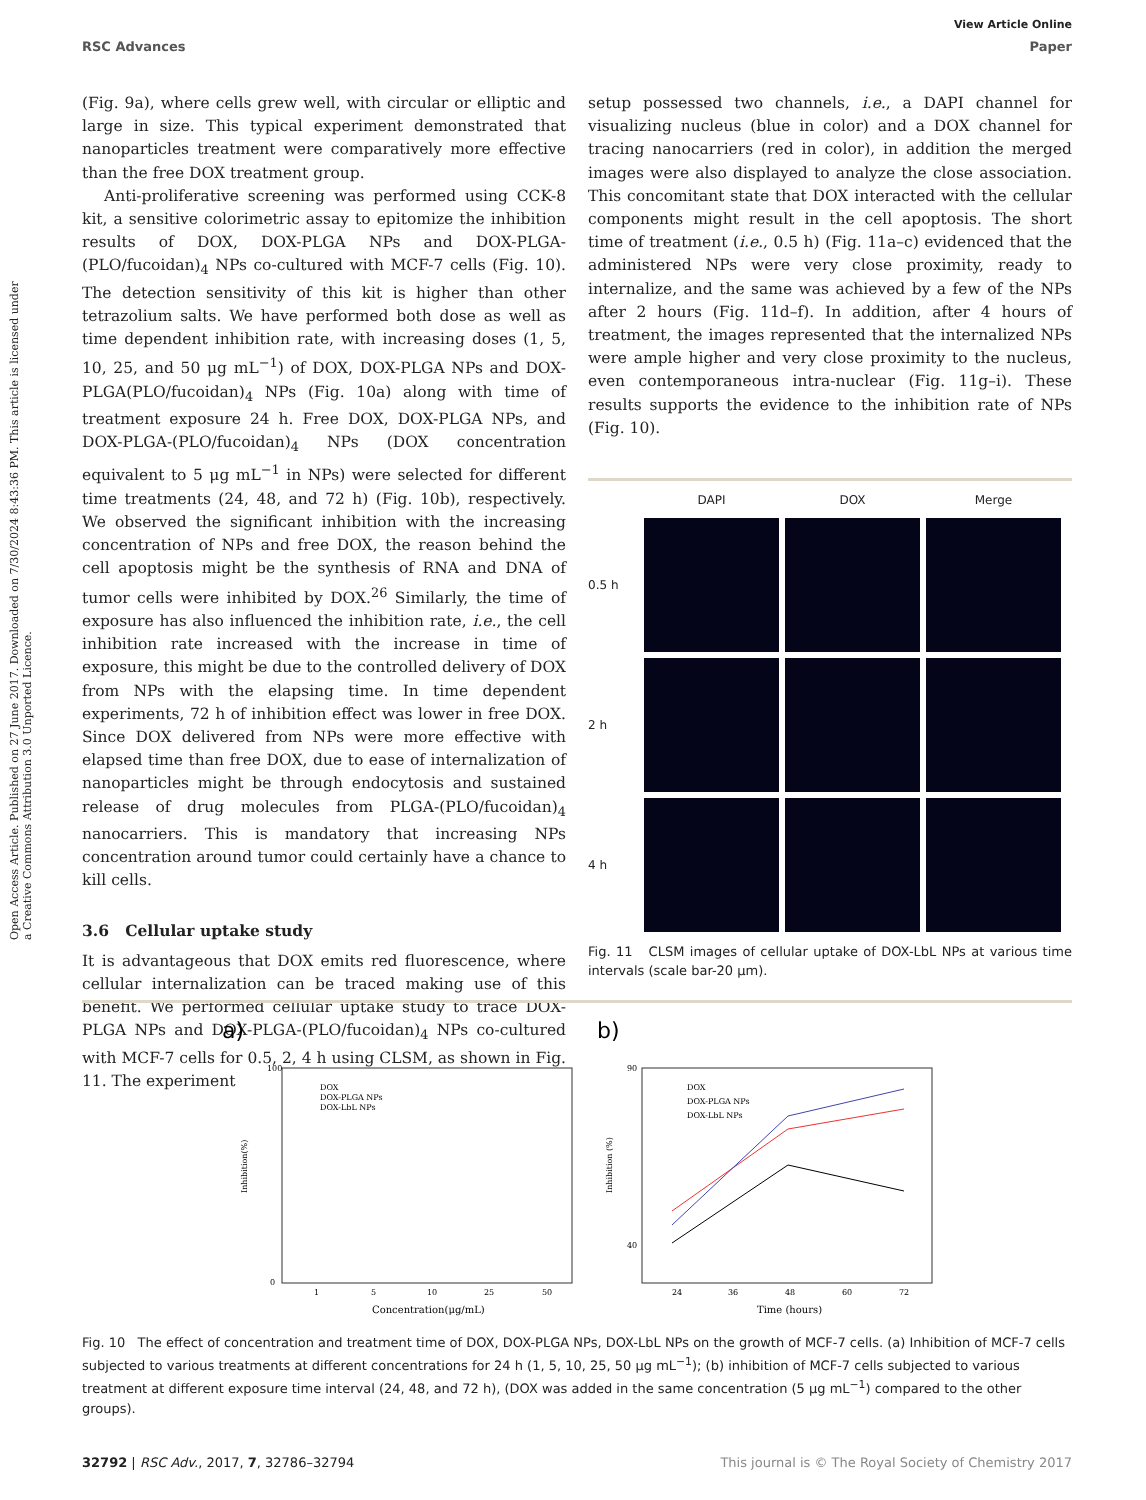View Article Online
RSC Advances Paper
Open Access Article. Published on 27 June 2017. Downloaded on 7/30/2024 8:43:36 PM. This article is licensed under a Creative Commons Attribution 3.0 Unported Licence.
(Fig. 9a), where cells grew well, with circular or elliptic and large in size. This typical experiment demonstrated that nanoparticles treatment were comparatively more effective than the free DOX treatment group.
Anti-proliferative screening was performed using CCK-8 kit, a sensitive colorimetric assay to epitomize the inhibition results of DOX, DOX-PLGA NPs and DOX-PLGA-(PLO/fucoidan)<sub>4</sub> NPs co-cultured with MCF-7 cells (Fig. 10). The detection sensitivity of this kit is higher than other tetrazolium salts. We have performed both dose as well as time dependent inhibition rate, with increasing doses (1, 5, 10, 25, and 50 μg mL<sup>−1</sup>) of DOX, DOX-PLGA NPs and DOX-PLGA(PLO/fucoidan)<sub>4</sub> NPs (Fig. 10a) along with time of treatment exposure 24 h. Free DOX, DOX-PLGA NPs, and DOX-PLGA-(PLO/fucoidan)<sub>4</sub> NPs (DOX concentration equivalent to 5 μg mL<sup>−1</sup> in NPs) were selected for different time treatments (24, 48, and 72 h) (Fig. 10b), respectively. We observed the significant inhibition with the increasing concentration of NPs and free DOX, the reason behind the cell apoptosis might be the synthesis of RNA and DNA of tumor cells were inhibited by DOX.<sup>26</sup> Similarly, the time of exposure has also influenced the inhibition rate, i.e., the cell inhibition rate increased with the increase in time of exposure, this might be due to the controlled delivery of DOX from NPs with the elapsing time. In time dependent experiments, 72 h of inhibition effect was lower in free DOX. Since DOX delivered from NPs were more effective with elapsed time than free DOX, due to ease of internalization of nanoparticles might be through endocytosis and sustained release of drug molecules from PLGA-(PLO/fucoidan)<sub>4</sub> nanocarriers. This is mandatory that increasing NPs concentration around tumor could certainly have a chance to kill cells.
3.6 Cellular uptake study
It is advantageous that DOX emits red fluorescence, where cellular internalization can be traced making use of this benefit. We performed cellular uptake study to trace DOX-PLGA NPs and DOX-PLGA-(PLO/fucoidan)<sub>4</sub> NPs co-cultured with MCF-7 cells for 0.5, 2, 4 h using CLSM, as shown in Fig. 11. The experiment
setup possessed two channels, i.e., a DAPI channel for visualizing nucleus (blue in color) and a DOX channel for tracing nanocarriers (red in color), in addition the merged images were also displayed to analyze the close association. This concomitant state that DOX interacted with the cellular components might result in the cell apoptosis. The short time of treatment (i.e., 0.5 h) (Fig. 11a–c) evidenced that the administered NPs were very close proximity, ready to internalize, and the same was achieved by a few of the NPs after 2 hours (Fig. 11d–f). In addition, after 4 hours of treatment, the images represented that the internalized NPs were ample higher and very close proximity to the nucleus, even contemporaneous intra-nuclear (Fig. 11g–i). These results supports the evidence to the inhibition rate of NPs (Fig. 10).
DAPI DOX Merge 0.5 h
2 h
4 h
Fig. 11 CLSM images of cellular uptake of DOX-LbL NPs at various time intervals (scale bar-20 μm).
a)
b)
100
0
Inhibition(%)
1
5
10
25
50
Concentration(μg/mL)
DOX
DOX-PLGA NPs
DOX-LbL NPs
90
40
Inhibition (%)
24
36
48
60
72
Time (hours)
DOX
DOX-PLGA NPs
DOX-LbL NPs
Fig. 10 The effect of concentration and treatment time of DOX, DOX-PLGA NPs, DOX-LbL NPs on the growth of MCF-7 cells. (a) Inhibition of MCF-7 cells subjected to various treatments at different concentrations for 24 h (1, 5, 10, 25, 50 μg mL<sup>−1</sup>); (b) inhibition of MCF-7 cells subjected to various treatment at different exposure time interval (24, 48, and 72 h), (DOX was added in the same concentration (5 μg mL<sup>−1</sup>) compared to the other groups).
32792 | RSC Adv., 2017, 7, 32786–32794 This journal is © The Royal Society of Chemistry 2017